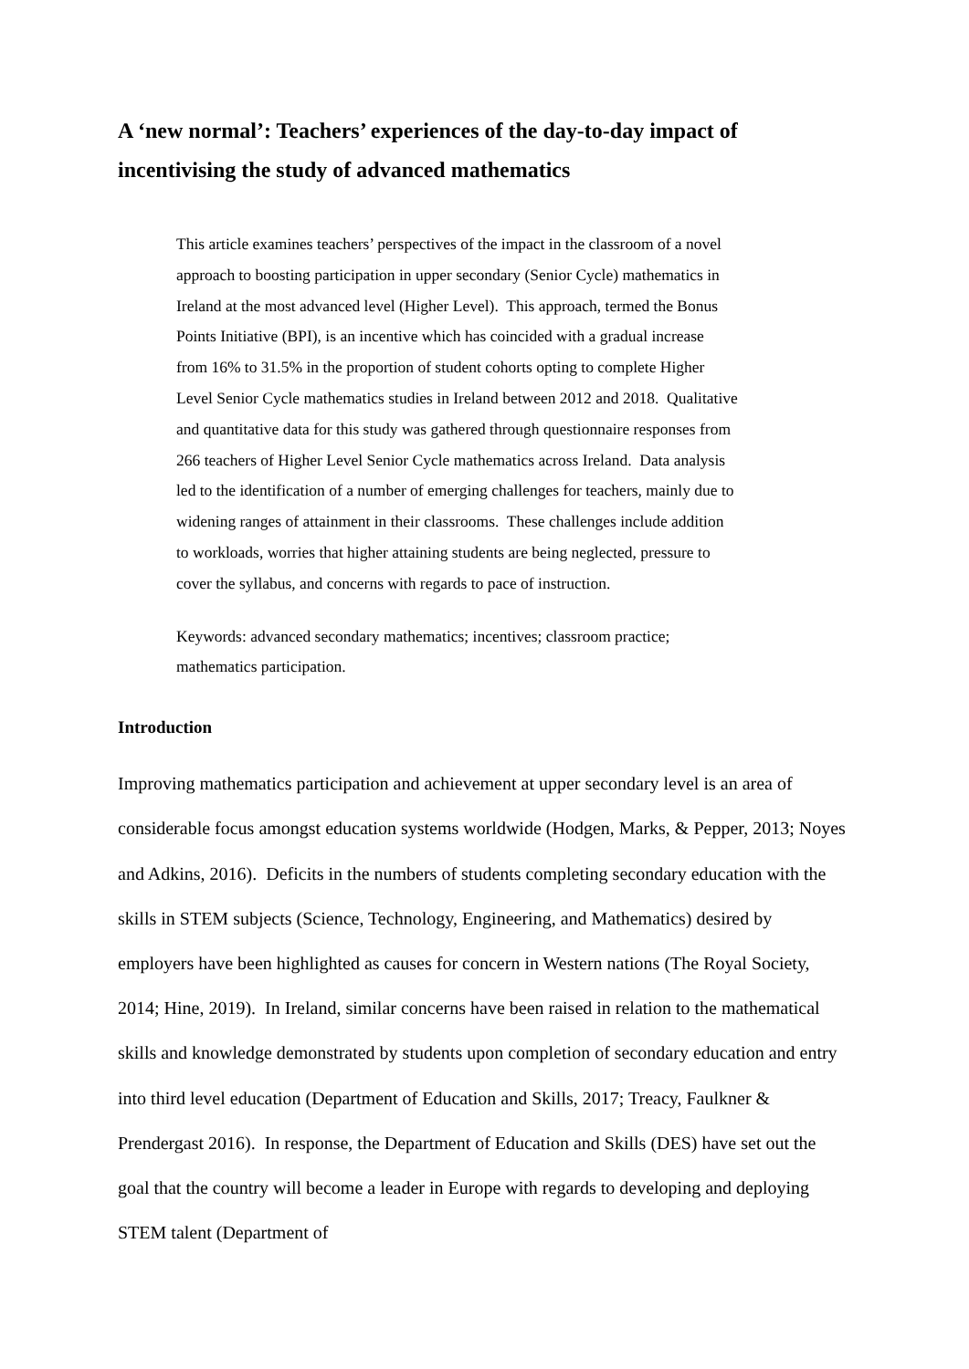A ‘new normal’: Teachers’ experiences of the day-to-day impact of incentivising the study of advanced mathematics
This article examines teachers’ perspectives of the impact in the classroom of a novel
approach to boosting participation in upper secondary (Senior Cycle) mathematics in
Ireland at the most advanced level (Higher Level). This approach, termed the Bonus
Points Initiative (BPI), is an incentive which has coincided with a gradual increase
from 16% to 31.5% in the proportion of student cohorts opting to complete Higher
Level Senior Cycle mathematics studies in Ireland between 2012 and 2018. Qualitative
and quantitative data for this study was gathered through questionnaire responses from
266 teachers of Higher Level Senior Cycle mathematics across Ireland. Data analysis
led to the identification of a number of emerging challenges for teachers, mainly due to
widening ranges of attainment in their classrooms. These challenges include addition
to workloads, worries that higher attaining students are being neglected, pressure to
cover the syllabus, and concerns with regards to pace of instruction.
Keywords: advanced secondary mathematics; incentives; classroom practice;
mathematics participation.
Introduction
Improving mathematics participation and achievement at upper secondary level is an area of considerable focus amongst education systems worldwide (Hodgen, Marks, & Pepper, 2013; Noyes and Adkins, 2016). Deficits in the numbers of students completing secondary education with the skills in STEM subjects (Science, Technology, Engineering, and Mathematics) desired by employers have been highlighted as causes for concern in Western nations (The Royal Society, 2014; Hine, 2019). In Ireland, similar concerns have been raised in relation to the mathematical skills and knowledge demonstrated by students upon completion of secondary education and entry into third level education (Department of Education and Skills, 2017; Treacy, Faulkner & Prendergast 2016). In response, the Department of Education and Skills (DES) have set out the goal that the country will become a leader in Europe with regards to developing and deploying STEM talent (Department of